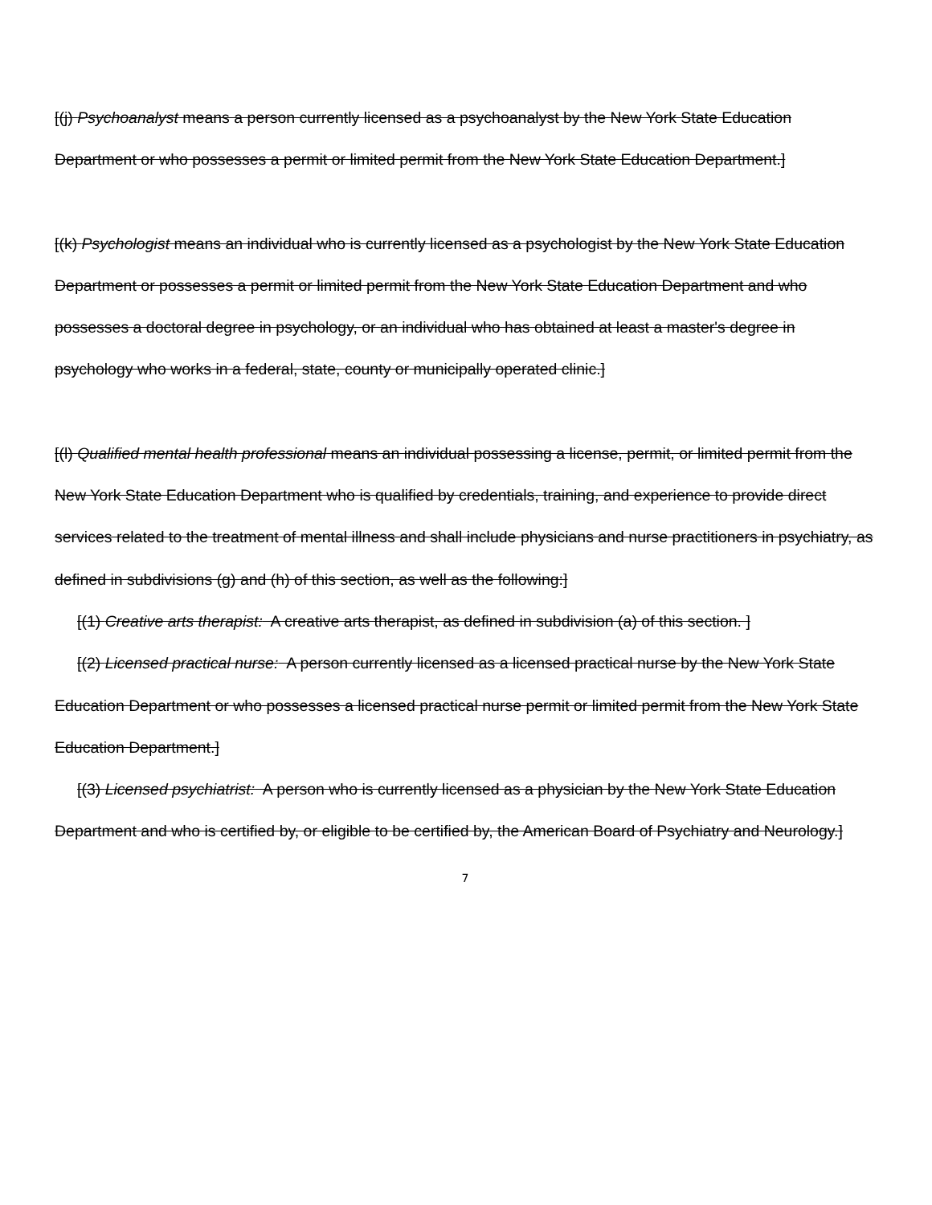[(j) Psychoanalyst means a person currently licensed as a psychoanalyst by the New York State Education Department or who possesses a permit or limited permit from the New York State Education Department.]
[(k) Psychologist means an individual who is currently licensed as a psychologist by the New York State Education Department or possesses a permit or limited permit from the New York State Education Department and who possesses a doctoral degree in psychology, or an individual who has obtained at least a master's degree in psychology who works in a federal, state, county or municipally operated clinic.]
[(l) Qualified mental health professional means an individual possessing a license, permit, or limited permit from the New York State Education Department who is qualified by credentials, training, and experience to provide direct services related to the treatment of mental illness and shall include physicians and nurse practitioners in psychiatry, as defined in subdivisions (g) and (h) of this section, as well as the following:]
[(1) Creative arts therapist: A creative arts therapist, as defined in subdivision (a) of this section. ]
[(2) Licensed practical nurse: A person currently licensed as a licensed practical nurse by the New York State Education Department or who possesses a licensed practical nurse permit or limited permit from the New York State Education Department.]
[(3) Licensed psychiatrist: A person who is currently licensed as a physician by the New York State Education Department and who is certified by, or eligible to be certified by, the American Board of Psychiatry and Neurology.]
7